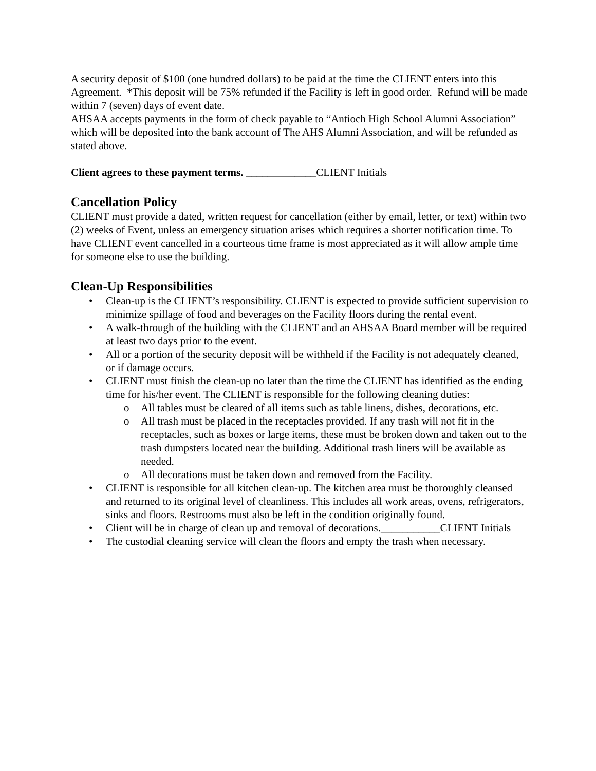A security deposit of $100 (one hundred dollars) to be paid at the time the CLIENT enters into this Agreement. *This deposit will be 75% refunded if the Facility is left in good order. Refund will be made within 7 (seven) days of event date.
AHSAA accepts payments in the form of check payable to “Antioch High School Alumni Association” which will be deposited into the bank account of The AHS Alumni Association, and will be refunded as stated above.
Client agrees to these payment terms. _____________CLIENT Initials
Cancellation Policy
CLIENT must provide a dated, written request for cancellation (either by email, letter, or text) within two (2) weeks of Event, unless an emergency situation arises which requires a shorter notification time. To have CLIENT event cancelled in a courteous time frame is most appreciated as it will allow ample time for someone else to use the building.
Clean-Up Responsibilities
• Clean-up is the CLIENT’s responsibility. CLIENT is expected to provide sufficient supervision to minimize spillage of food and beverages on the Facility floors during the rental event.
• A walk-through of the building with the CLIENT and an AHSAA Board member will be required at least two days prior to the event.
• All or a portion of the security deposit will be withheld if the Facility is not adequately cleaned, or if damage occurs.
• CLIENT must finish the clean-up no later than the time the CLIENT has identified as the ending time for his/her event. The CLIENT is responsible for the following cleaning duties:
o All tables must be cleared of all items such as table linens, dishes, decorations, etc.
o All trash must be placed in the receptacles provided. If any trash will not fit in the receptacles, such as boxes or large items, these must be broken down and taken out to the trash dumpsters located near the building. Additional trash liners will be available as needed.
o All decorations must be taken down and removed from the Facility.
• CLIENT is responsible for all kitchen clean-up. The kitchen area must be thoroughly cleansed and returned to its original level of cleanliness. This includes all work areas, ovens, refrigerators, sinks and floors. Restrooms must also be left in the condition originally found.
• Client will be in charge of clean up and removal of decorations.___________CLIENT Initials
• The custodial cleaning service will clean the floors and empty the trash when necessary.